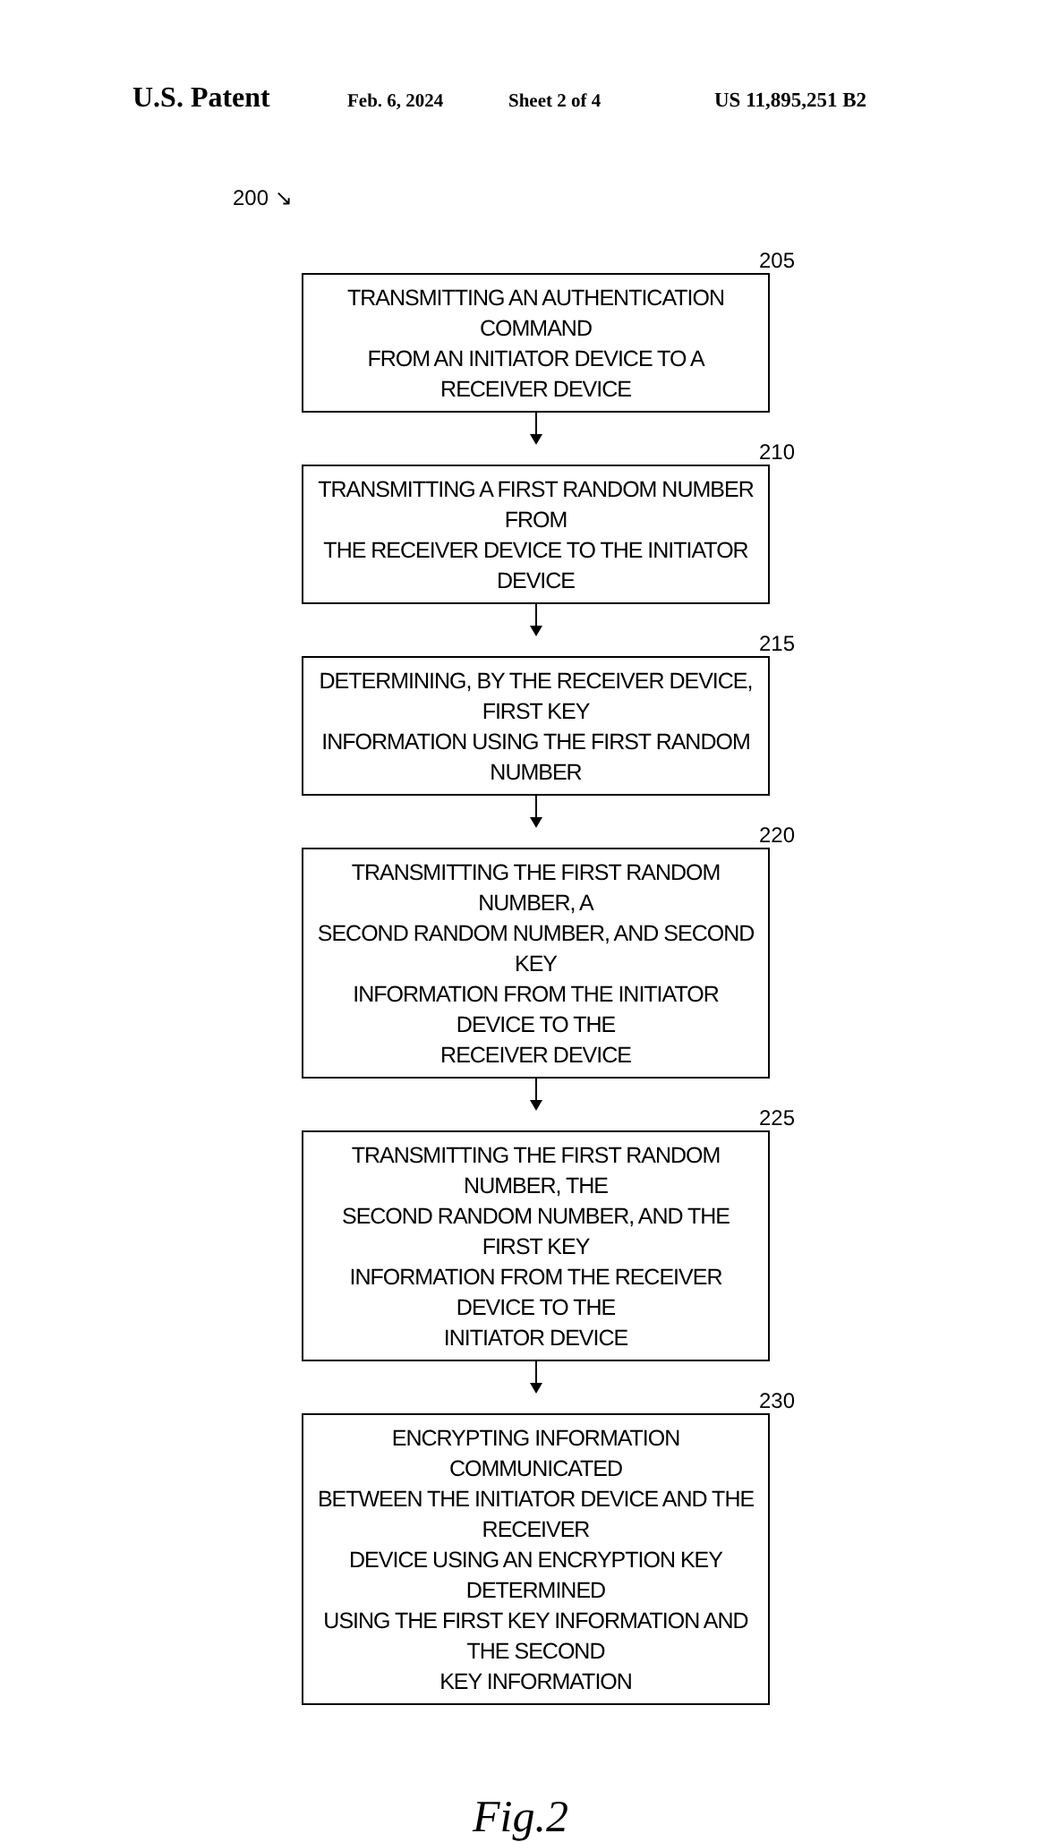U.S. Patent
Feb. 6, 2024 Sheet 2 of 4 US 11,895,251 B2
200 ↘
205
TRANSMITTING AN AUTHENTICATION COMMAND
FROM AN INITIATOR DEVICE TO A RECEIVER DEVICE
210
TRANSMITTING A FIRST RANDOM NUMBER FROM
THE RECEIVER DEVICE TO THE INITIATOR DEVICE
215
DETERMINING, BY THE RECEIVER DEVICE, FIRST KEY
INFORMATION USING THE FIRST RANDOM NUMBER
220
TRANSMITTING THE FIRST RANDOM NUMBER, A
SECOND RANDOM NUMBER, AND SECOND KEY
INFORMATION FROM THE INITIATOR DEVICE TO THE
RECEIVER DEVICE
225
TRANSMITTING THE FIRST RANDOM NUMBER, THE
SECOND RANDOM NUMBER, AND THE FIRST KEY
INFORMATION FROM THE RECEIVER DEVICE TO THE
INITIATOR DEVICE
230
ENCRYPTING INFORMATION COMMUNICATED
BETWEEN THE INITIATOR DEVICE AND THE RECEIVER
DEVICE USING AN ENCRYPTION KEY DETERMINED
USING THE FIRST KEY INFORMATION AND THE SECOND
KEY INFORMATION
Fig.2